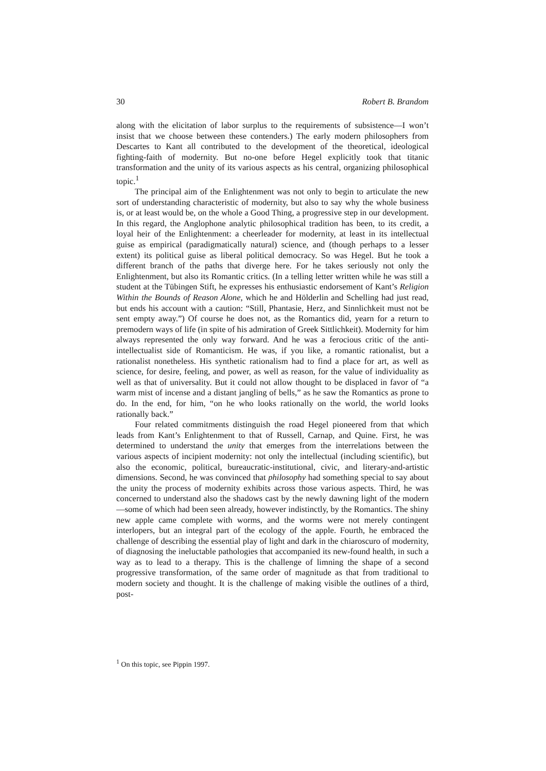30 Robert B. Brandom
along with the elicitation of labor surplus to the requirements of subsistence—I won’t insist that we choose between these contenders.) The early modern philosophers from Descartes to Kant all contributed to the development of the theoretical, ideological fighting-faith of modernity. But no-one before Hegel explicitly took that titanic transformation and the unity of its various aspects as his central, organizing philosophical topic.<sup>1</sup>
The principal aim of the Enlightenment was not only to begin to articulate the new sort of understanding characteristic of modernity, but also to say why the whole business is, or at least would be, on the whole a Good Thing, a progressive step in our development. In this regard, the Anglophone analytic philosophical tradition has been, to its credit, a loyal heir of the Enlightenment: a cheerleader for modernity, at least in its intellectual guise as empirical (paradigmatically natural) science, and (though perhaps to a lesser extent) its political guise as liberal political democracy. So was Hegel. But he took a different branch of the paths that diverge here. For he takes seriously not only the Enlightenment, but also its Romantic critics. (In a telling letter written while he was still a student at the Tübingen Stift, he expresses his enthusiastic endorsement of Kant’s Religion Within the Bounds of Reason Alone, which he and Hölderlin and Schelling had just read, but ends his account with a caution: “Still, Phantasie, Herz, and Sinnlichkeit must not be sent empty away.”) Of course he does not, as the Romantics did, yearn for a return to premodern ways of life (in spite of his admiration of Greek Sittlichkeit). Modernity for him always represented the only way forward. And he was a ferocious critic of the anti-intellectualist side of Romanticism. He was, if you like, a romantic rationalist, but a rationalist nonetheless. His synthetic rationalism had to find a place for art, as well as science, for desire, feeling, and power, as well as reason, for the value of individuality as well as that of universality. But it could not allow thought to be displaced in favor of “a warm mist of incense and a distant jangling of bells,” as he saw the Romantics as prone to do. In the end, for him, “on he who looks rationally on the world, the world looks rationally back.”
Four related commitments distinguish the road Hegel pioneered from that which leads from Kant’s Enlightenment to that of Russell, Carnap, and Quine. First, he was determined to understand the unity that emerges from the interrelations between the various aspects of incipient modernity: not only the intellectual (including scientific), but also the economic, political, bureaucratic-institutional, civic, and literary-and-artistic dimensions. Second, he was convinced that philosophy had something special to say about the unity the process of modernity exhibits across those various aspects. Third, he was concerned to understand also the shadows cast by the newly dawning light of the modern—some of which had been seen already, however indistinctly, by the Romantics. The shiny new apple came complete with worms, and the worms were not merely contingent interlopers, but an integral part of the ecology of the apple. Fourth, he embraced the challenge of describing the essential play of light and dark in the chiaroscuro of modernity, of diagnosing the ineluctable pathologies that accompanied its new-found health, in such a way as to lead to a therapy. This is the challenge of limning the shape of a second progressive transformation, of the same order of magnitude as that from traditional to modern society and thought. It is the challenge of making visible the outlines of a third, post-
<sup>1</sup> On this topic, see Pippin 1997.